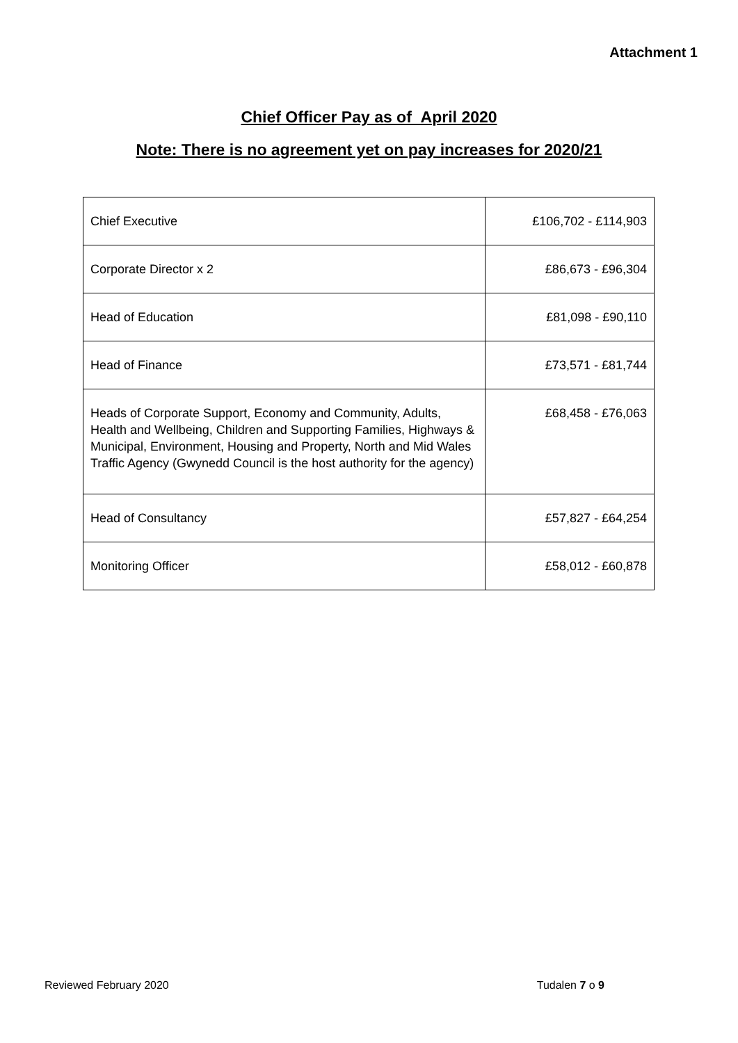Attachment 1
Chief Officer Pay as of April 2020
Note: There is no agreement yet on pay increases for 2020/21
| Chief Executive | £106,702 - £114,903 |
| Corporate Director x 2 | £86,673 - £96,304 |
| Head of Education | £81,098 - £90,110 |
| Head of Finance | £73,571 - £81,744 |
| Heads of Corporate Support, Economy and Community, Adults, Health and Wellbeing, Children and Supporting Families, Highways & Municipal, Environment, Housing and Property, North and Mid Wales Traffic Agency (Gwynedd Council is the host authority for the agency) | £68,458 - £76,063 |
| Head of Consultancy | £57,827 - £64,254 |
| Monitoring Officer | £58,012 - £60,878 |
Reviewed February 2020 Tudalen 7 o 9